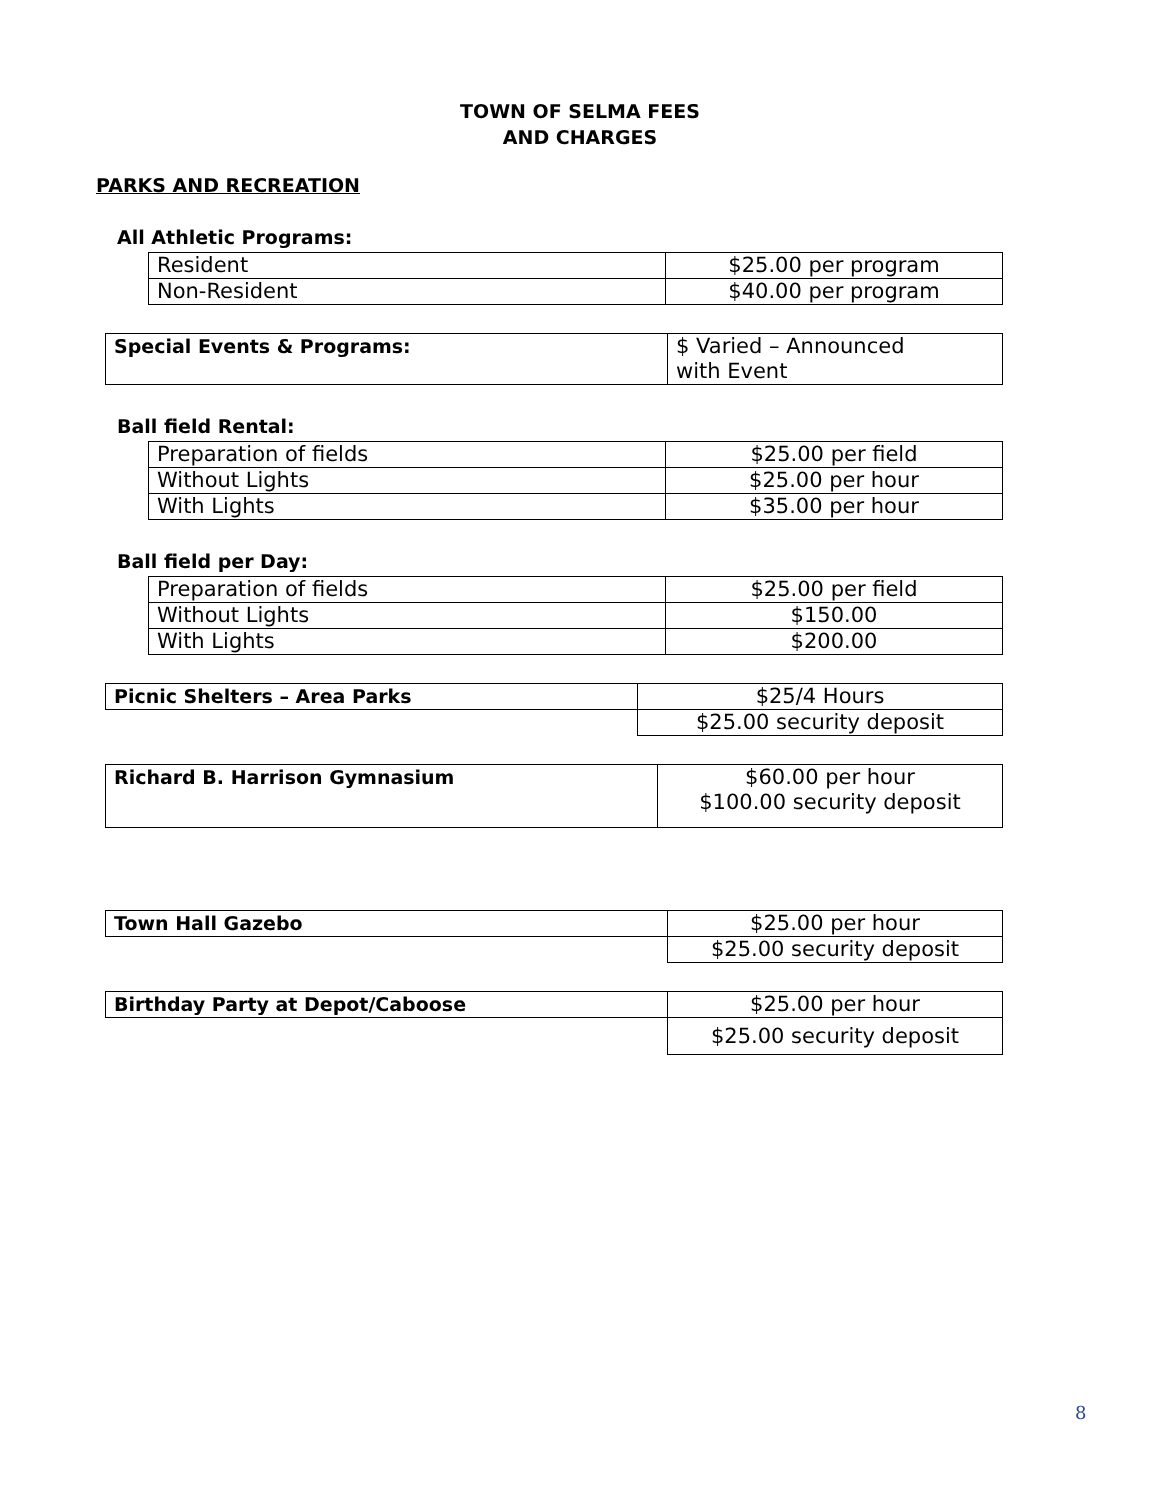TOWN OF SELMA FEES
AND CHARGES
PARKS AND RECREATION
All Athletic Programs:
| Resident | $25.00 per program |
| Non-Resident | $40.00 per program |
| Special Events & Programs: | $ Varied – Announced with Event |
Ball field Rental:
| Preparation of fields | $25.00 per field |
| Without Lights | $25.00 per hour |
| With Lights | $35.00 per hour |
Ball field per Day:
| Preparation of fields | $25.00 per field |
| Without Lights | $150.00 |
| With Lights | $200.00 |
| Picnic Shelters – Area Parks | $25/4 Hours |
| | $25.00 security deposit |
| Richard B. Harrison Gymnasium | $60.00 per hour $100.00 security deposit |
| Town Hall Gazebo | $25.00 per hour |
| | $25.00 security deposit |
| Birthday Party at Depot/Caboose | $25.00 per hour |
| | $25.00 security deposit |
8